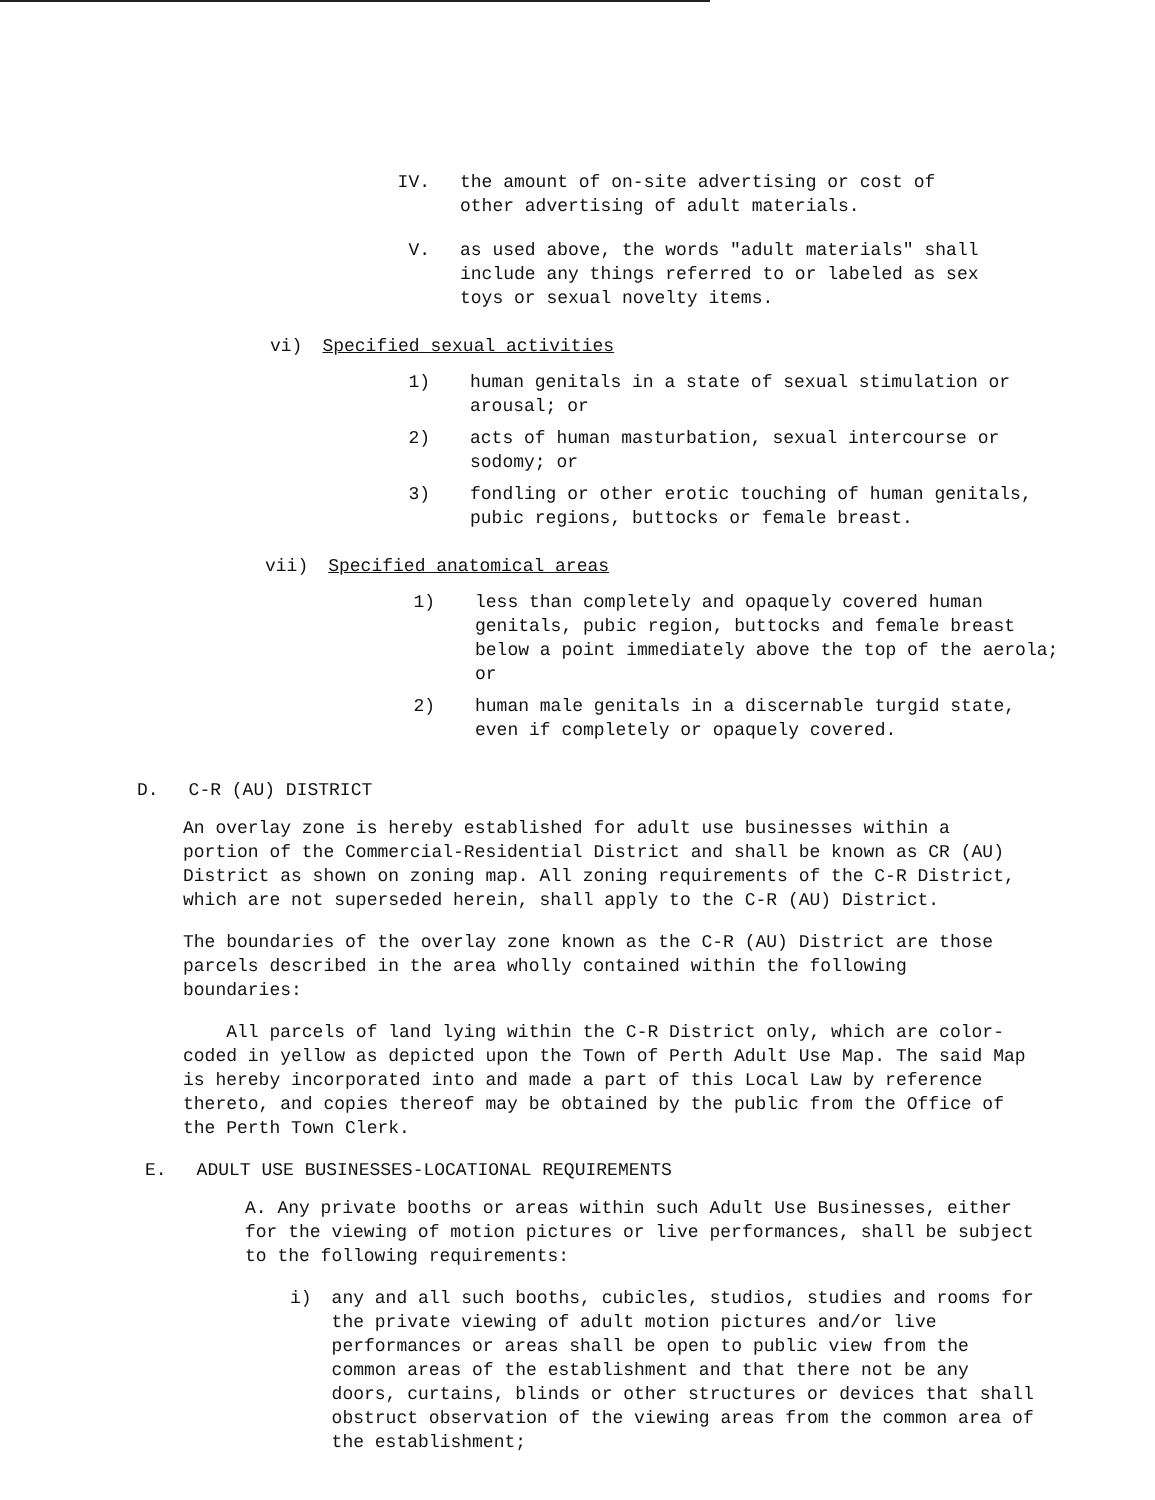IV. the amount of on-site advertising or cost of other advertising of adult materials.
V. as used above, the words "adult materials" shall include any things referred to or labeled as sex toys or sexual novelty items.
vi) Specified sexual activities
1) human genitals in a state of sexual stimulation or arousal; or
2) acts of human masturbation, sexual intercourse or sodomy; or
3) fondling or other erotic touching of human genitals, pubic regions, buttocks or female breast.
vii) Specified anatomical areas
1) less than completely and opaquely covered human genitals, pubic region, buttocks and female breast below a point immediately above the top of the aerola; or
2) human male genitals in a discernable turgid state, even if completely or opaquely covered.
D. C-R (AU) DISTRICT
An overlay zone is hereby established for adult use businesses within a portion of the Commercial-Residential District and shall be known as CR (AU) District as shown on zoning map. All zoning requirements of the C-R District, which are not superseded herein, shall apply to the C-R (AU) District.
The boundaries of the overlay zone known as the C-R (AU) District are those parcels described in the area wholly contained within the following boundaries:
All parcels of land lying within the C-R District only, which are color-coded in yellow as depicted upon the Town of Perth Adult Use Map. The said Map is hereby incorporated into and made a part of this Local Law by reference thereto, and copies thereof may be obtained by the public from the Office of the Perth Town Clerk.
E. ADULT USE BUSINESSES-LOCATIONAL REQUIREMENTS
A. Any private booths or areas within such Adult Use Businesses, either for the viewing of motion pictures or live performances, shall be subject to the following requirements:
i) any and all such booths, cubicles, studios, studies and rooms for the private viewing of adult motion pictures and/or live performances or areas shall be open to public view from the common areas of the establishment and that there not be any doors, curtains, blinds or other structures or devices that shall obstruct observation of the viewing areas from the common area of the establishment;